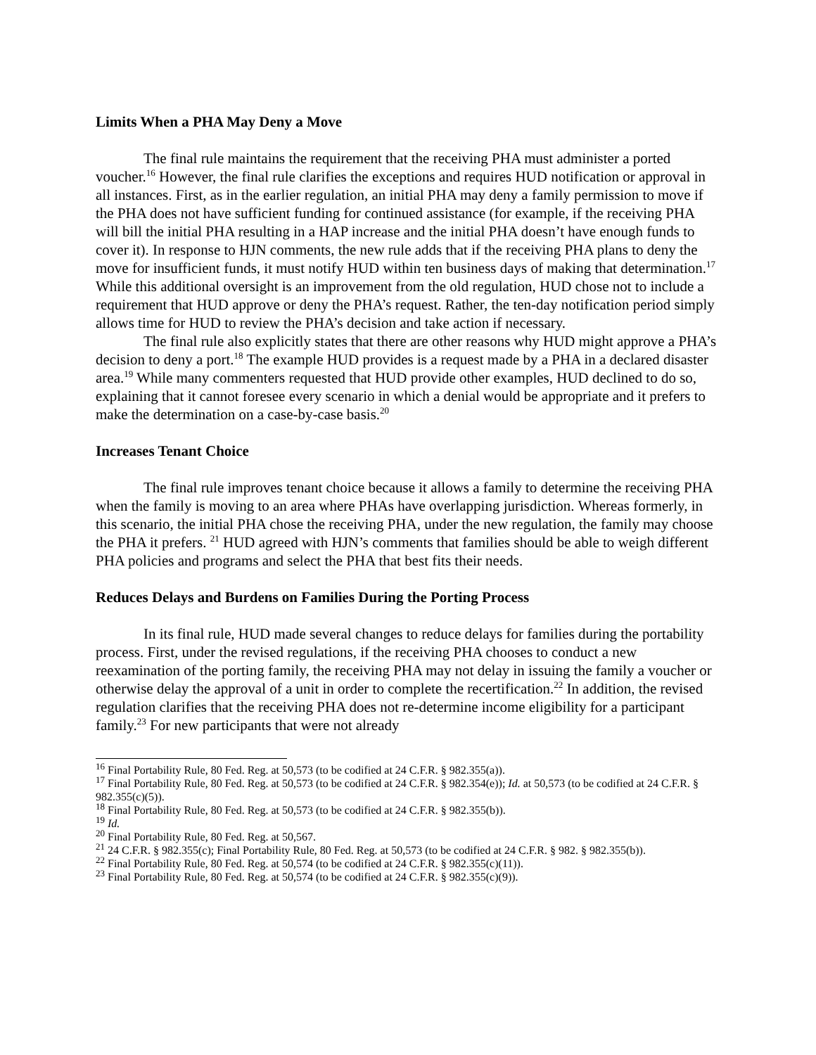Limits When a PHA May Deny a Move
The final rule maintains the requirement that the receiving PHA must administer a ported voucher.<sup>16</sup> However, the final rule clarifies the exceptions and requires HUD notification or approval in all instances. First, as in the earlier regulation, an initial PHA may deny a family permission to move if the PHA does not have sufficient funding for continued assistance (for example, if the receiving PHA will bill the initial PHA resulting in a HAP increase and the initial PHA doesn’t have enough funds to cover it). In response to HJN comments, the new rule adds that if the receiving PHA plans to deny the move for insufficient funds, it must notify HUD within ten business days of making that determination.<sup>17</sup> While this additional oversight is an improvement from the old regulation, HUD chose not to include a requirement that HUD approve or deny the PHA’s request. Rather, the ten-day notification period simply allows time for HUD to review the PHA’s decision and take action if necessary.
The final rule also explicitly states that there are other reasons why HUD might approve a PHA’s decision to deny a port.<sup>18</sup> The example HUD provides is a request made by a PHA in a declared disaster area.<sup>19</sup> While many commenters requested that HUD provide other examples, HUD declined to do so, explaining that it cannot foresee every scenario in which a denial would be appropriate and it prefers to make the determination on a case-by-case basis.<sup>20</sup>
Increases Tenant Choice
The final rule improves tenant choice because it allows a family to determine the receiving PHA when the family is moving to an area where PHAs have overlapping jurisdiction. Whereas formerly, in this scenario, the initial PHA chose the receiving PHA, under the new regulation, the family may choose the PHA it prefers. <sup>21</sup> HUD agreed with HJN’s comments that families should be able to weigh different PHA policies and programs and select the PHA that best fits their needs.
Reduces Delays and Burdens on Families During the Porting Process
In its final rule, HUD made several changes to reduce delays for families during the portability process. First, under the revised regulations, if the receiving PHA chooses to conduct a new reexamination of the porting family, the receiving PHA may not delay in issuing the family a voucher or otherwise delay the approval of a unit in order to complete the recertification.<sup>22</sup> In addition, the revised regulation clarifies that the receiving PHA does not re-determine income eligibility for a participant family.<sup>23</sup> For new participants that were not already
<sup>16</sup> Final Portability Rule, 80 Fed. Reg. at 50,573 (to be codified at 24 C.F.R. § 982.355(a)).
<sup>17</sup> Final Portability Rule, 80 Fed. Reg. at 50,573 (to be codified at 24 C.F.R. § 982.354(e)); Id. at 50,573 (to be codified at 24 C.F.R. § 982.355(c)(5)).
<sup>18</sup> Final Portability Rule, 80 Fed. Reg. at 50,573 (to be codified at 24 C.F.R. § 982.355(b)).
<sup>19</sup> Id.
<sup>20</sup> Final Portability Rule, 80 Fed. Reg. at 50,567.
<sup>21</sup> 24 C.F.R. § 982.355(c); Final Portability Rule, 80 Fed. Reg. at 50,573 (to be codified at 24 C.F.R. § 982. § 982.355(b)).
<sup>22</sup> Final Portability Rule, 80 Fed. Reg. at 50,574 (to be codified at 24 C.F.R. § 982.355(c)(11)).
<sup>23</sup> Final Portability Rule, 80 Fed. Reg. at 50,574 (to be codified at 24 C.F.R. § 982.355(c)(9)).